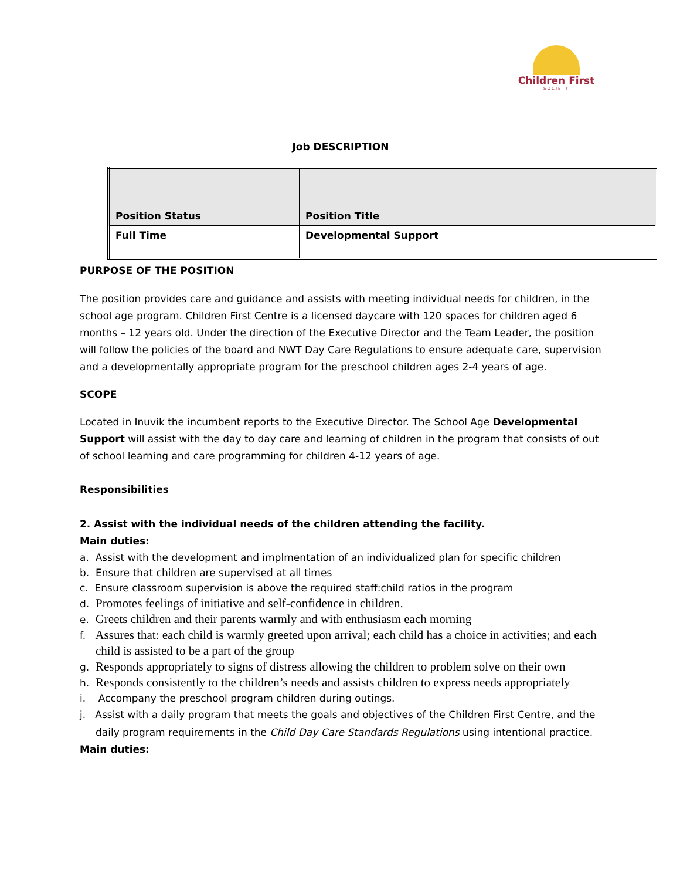Children First
SOCIETY
Job DESCRIPTION
| Position Status | Position Title |
| Full Time | Developmental Support |
PURPOSE OF THE POSITION
The position provides care and guidance and assists with meeting individual needs for children, in the school age program. Children First Centre is a licensed daycare with 120 spaces for children aged 6 months – 12 years old. Under the direction of the Executive Director and the Team Leader, the position will follow the policies of the board and NWT Day Care Regulations to ensure adequate care, supervision and a developmentally appropriate program for the preschool children ages 2-4 years of age.
SCOPE
Located in Inuvik the incumbent reports to the Executive Director. The School Age Developmental Support will assist with the day to day care and learning of children in the program that consists of out of school learning and care programming for children 4-12 years of age.
Responsibilities
2. Assist with the individual needs of the children attending the facility.
Main duties:
a. Assist with the development and implmentation of an individualized plan for specific children
b. Ensure that children are supervised at all times
c. Ensure classroom supervision is above the required staff:child ratios in the program
d. Promotes feelings of initiative and self-confidence in children.
e. Greets children and their parents warmly and with enthusiasm each morning
f. Assures that: each child is warmly greeted upon arrival; each child has a choice in activities; and each child is assisted to be a part of the group
g. Responds appropriately to signs of distress allowing the children to problem solve on their own
h. Responds consistently to the children’s needs and assists children to express needs appropriately
i. Accompany the preschool program children during outings.
j. Assist with a daily program that meets the goals and objectives of the Children First Centre, and the daily program requirements in the Child Day Care Standards Regulations using intentional practice.
Main duties: